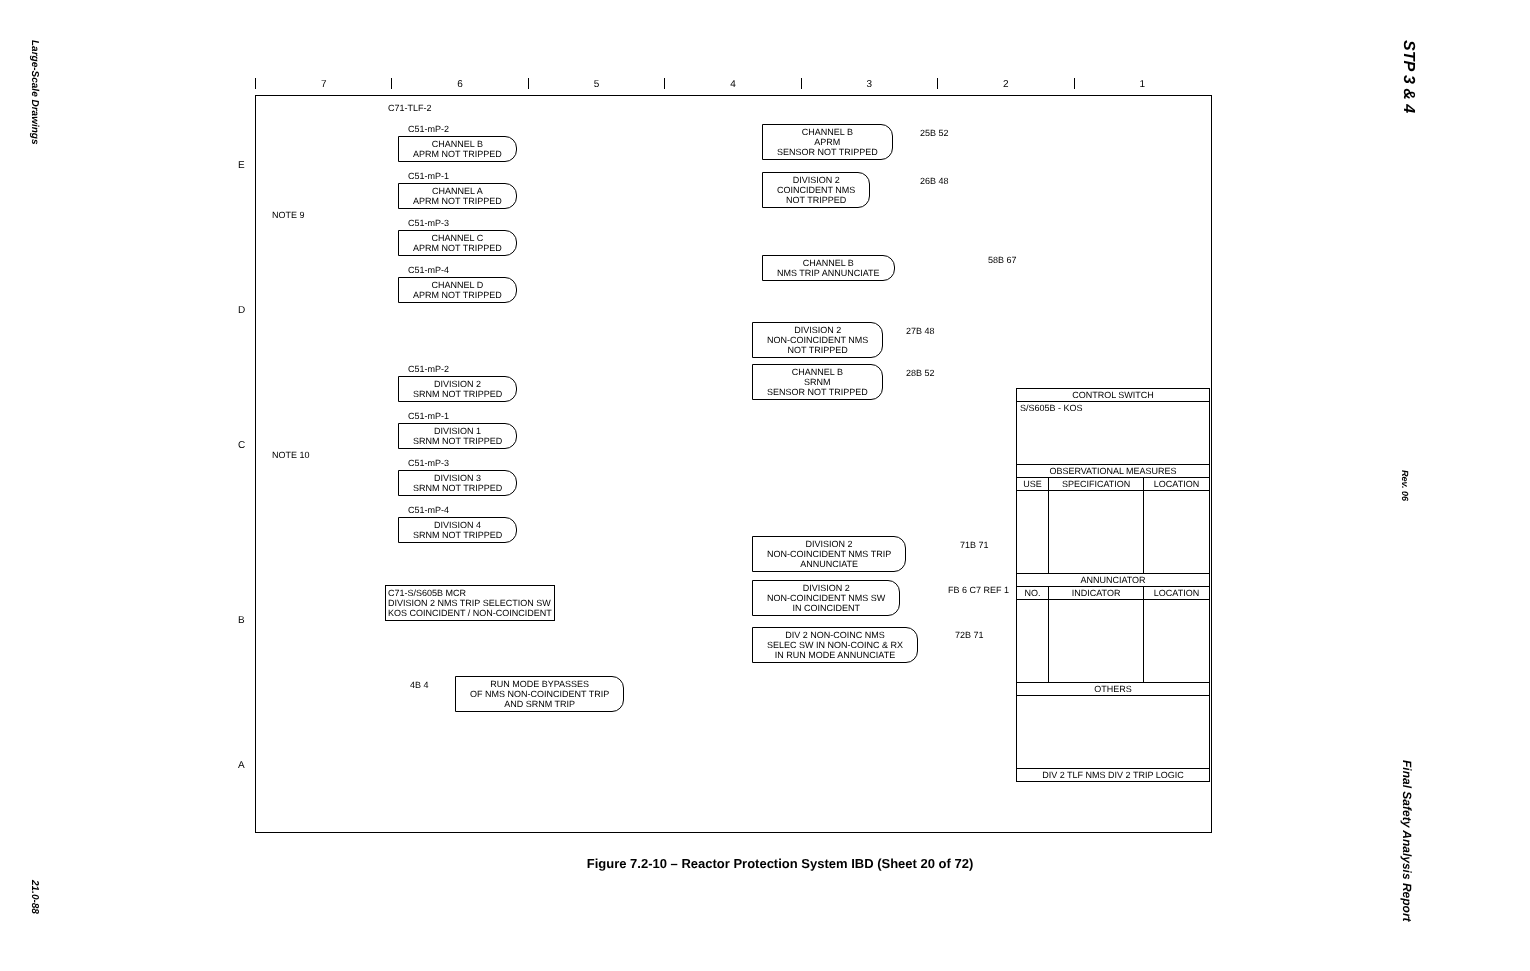Large-Scale Drawings
21.0-88
STP 3 & 4
Rev. 06
Final Safety Analysis Report
7 6 5 4 3 2 1
E
D
C
B
A
C71-TLF-2
NOTE 9
NOTE 10
C51-mP-2
CHANNEL B
APRM NOT TRIPPED
C51-mP-1
CHANNEL A
APRM NOT TRIPPED
C51-mP-3
CHANNEL C
APRM NOT TRIPPED
C51-mP-4
CHANNEL D
APRM NOT TRIPPED
C51-mP-2
DIVISION 2
SRNM NOT TRIPPED
C51-mP-1
DIVISION 1
SRNM NOT TRIPPED
C51-mP-3
DIVISION 3
SRNM NOT TRIPPED
C51-mP-4
DIVISION 4
SRNM NOT TRIPPED
CHANNEL B
APRM
SENSOR NOT TRIPPED
25B 52
DIVISION 2
COINCIDENT NMS
NOT TRIPPED
26B 48
CHANNEL B
NMS TRIP ANNUNCIATE
58B 67
DIVISION 2
NON-COINCIDENT NMS
NOT TRIPPED
27B 48
CHANNEL B
SRNM
SENSOR NOT TRIPPED
28B 52
DIVISION 2
NON-COINCIDENT NMS TRIP
ANNUNCIATE
71B 71
DIVISION 2
NON-COINCIDENT NMS SW
IN COINCIDENT
FB 6 C7 REF 1
DIV 2 NON-COINC NMS
SELEC SW IN NON-COINC & RX
IN RUN MODE ANNUNCIATE
72B 71
RUN MODE BYPASSES
OF NMS NON-COINCIDENT TRIP
AND SRNM TRIP
4B 4
C71-S/S605B MCR
DIVISION 2 NMS TRIP SELECTION SW
KOS COINCIDENT / NON-COINCIDENT
| CONTROL SWITCH | | |
| --- | --- | --- |
| S/S605B - KOS | | |
| OBSERVATIONAL MEASURES | | |
| USE | SPECIFICATION | LOCATION |
| ANNUNCIATOR | | |
| NO. | INDICATOR | LOCATION |
| OTHERS | | |
| DIV 2 TLF NMS DIV 2 TRIP LOGIC | | |
Figure 7.2-10 – Reactor Protection System IBD (Sheet 20 of 72)